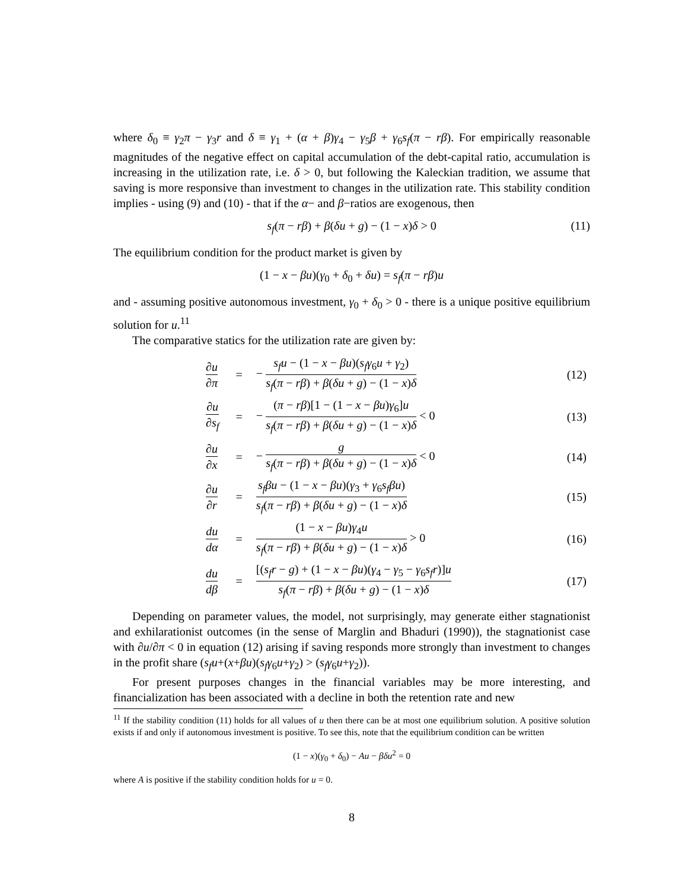where δ<sub>0</sub> ≡ γ<sub>2</sub>π − γ<sub>3</sub>r and δ ≡ γ<sub>1</sub> + (α + β)γ<sub>4</sub> − γ<sub>5</sub>β + γ<sub>6</sub>s<sub>f</sub>(π − rβ). For empirically reasonable magnitudes of the negative effect on capital accumulation of the debt-capital ratio, accumulation is increasing in the utilization rate, i.e. δ > 0, but following the Kaleckian tradition, we assume that saving is more responsive than investment to changes in the utilization rate. This stability condition implies - using (9) and (10) - that if the α− and β−ratios are exogenous, then
s<sub>f</sub>(π − rβ) + β(δu + g) − (1 − x)δ > 0 (11)
The equilibrium condition for the product market is given by
(1 − x − βu)(γ<sub>0</sub> + δ<sub>0</sub> + δu) = s<sub>f</sub>(π − rβ)u
and - assuming positive autonomous investment, γ<sub>0</sub> + δ<sub>0</sub> > 0 - there is a unique positive equilibrium solution for u.<sup>11</sup>
The comparative statics for the utilization rate are given by:
| ∂ u ∂ π | = | − s<sub>f</sub>u − (1 − x − βu )( s<sub>f</sub>γ<sub>6</sub> u + γ<sub>2</sub>) s<sub>f</sub> ( π − rβ ) + β ( δu + g ) − (1 − x ) δ | (12) |
| ∂ u ∂ s<sub>f</sub> | = | − ( π − rβ )[1 − (1 − x − βu ) γ<sub>6</sub>] u s<sub>f</sub> ( π − rβ ) + β ( δu + g ) − (1 − x ) δ < 0 | (13) |
| ∂ u ∂ x | = | − g s<sub>f</sub> ( π − rβ ) + β ( δu + g ) − (1 − x ) δ < 0 | (14) |
| ∂ u ∂ r | = | s<sub>f</sub>βu − (1 − x − βu )( γ<sub>3</sub> + γ<sub>6</sub> s<sub>f</sub>βu ) s<sub>f</sub> ( π − rβ ) + β ( δu + g ) − (1 − x ) δ | (15) |
| du dα | = | (1 − x − βu ) γ<sub>4</sub> u s<sub>f</sub> ( π − rβ ) + β ( δu + g ) − (1 − x ) δ > 0 | (16) |
| du dβ | = | [( s<sub>f</sub>r − g ) + (1 − x − βu )( γ<sub>4</sub> − γ<sub>5</sub> − γ<sub>6</sub> s<sub>f</sub>r )] u s<sub>f</sub> ( π − rβ ) + β ( δu + g ) − (1 − x ) δ | (17) |
Depending on parameter values, the model, not surprisingly, may generate either stagnationist and exhilarationist outcomes (in the sense of Marglin and Bhaduri (1990)), the stagnationist case with ∂u/∂π < 0 in equation (12) arising if saving responds more strongly than investment to changes in the profit share (s<sub>f</sub>u+(x+βu)(s<sub>f</sub>γ<sub>6</sub>u+γ<sub>2</sub>) > (s<sub>f</sub>γ<sub>6</sub>u+γ<sub>2</sub>)).
For present purposes changes in the financial variables may be more interesting, and financialization has been associated with a decline in both the retention rate and new
<sup>11</sup> If the stability condition (11) holds for all values of u then there can be at most one equilibrium solution. A positive solution exists if and only if autonomous investment is positive. To see this, note that the equilibrium condition can be written
(1 − x)(γ<sub>0</sub> + δ<sub>0</sub>) − Au − βδu<sup>2</sup> = 0
where A is positive if the stability condition holds for u = 0.
8